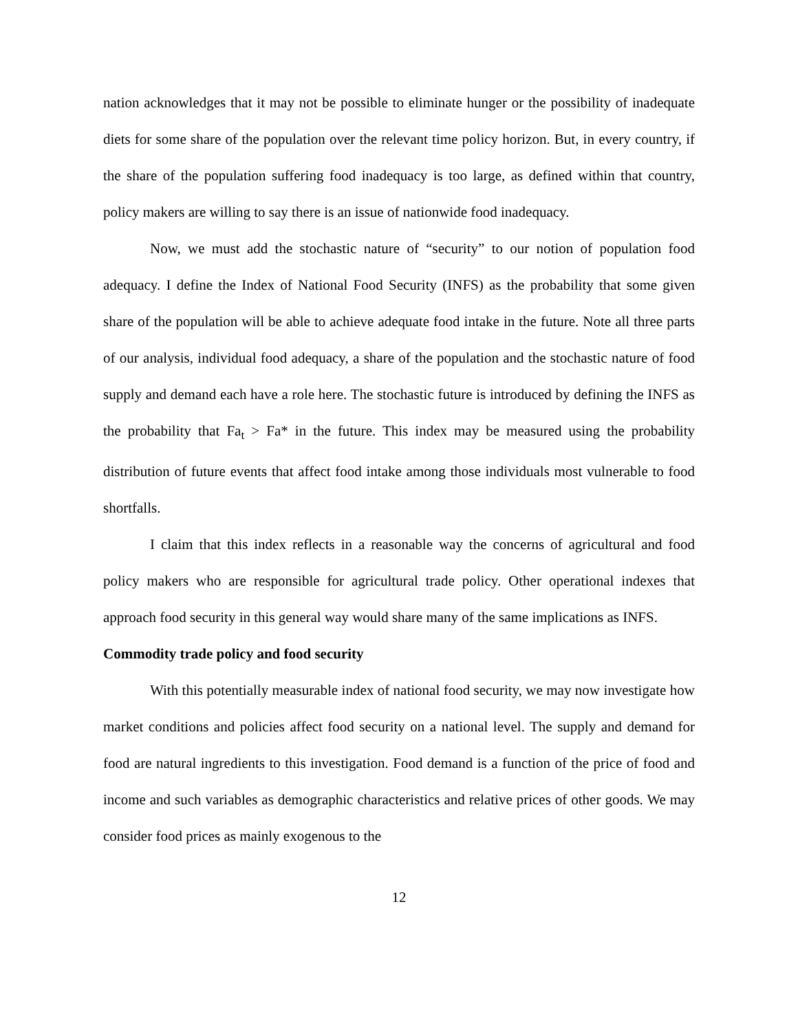nation acknowledges that it may not be possible to eliminate hunger or the possibility of inadequate diets for some share of the population over the relevant time policy horizon. But, in every country, if the share of the population suffering food inadequacy is too large, as defined within that country, policy makers are willing to say there is an issue of nationwide food inadequacy.
Now, we must add the stochastic nature of “security” to our notion of population food adequacy. I define the Index of National Food Security (INFS) as the probability that some given share of the population will be able to achieve adequate food intake in the future. Note all three parts of our analysis, individual food adequacy, a share of the population and the stochastic nature of food supply and demand each have a role here. The stochastic future is introduced by defining the INFS as the probability that Fa<sub>t</sub> > Fa* in the future. This index may be measured using the probability distribution of future events that affect food intake among those individuals most vulnerable to food shortfalls.
I claim that this index reflects in a reasonable way the concerns of agricultural and food policy makers who are responsible for agricultural trade policy. Other operational indexes that approach food security in this general way would share many of the same implications as INFS.
Commodity trade policy and food security
With this potentially measurable index of national food security, we may now investigate how market conditions and policies affect food security on a national level. The supply and demand for food are natural ingredients to this investigation. Food demand is a function of the price of food and income and such variables as demographic characteristics and relative prices of other goods. We may consider food prices as mainly exogenous to the
12